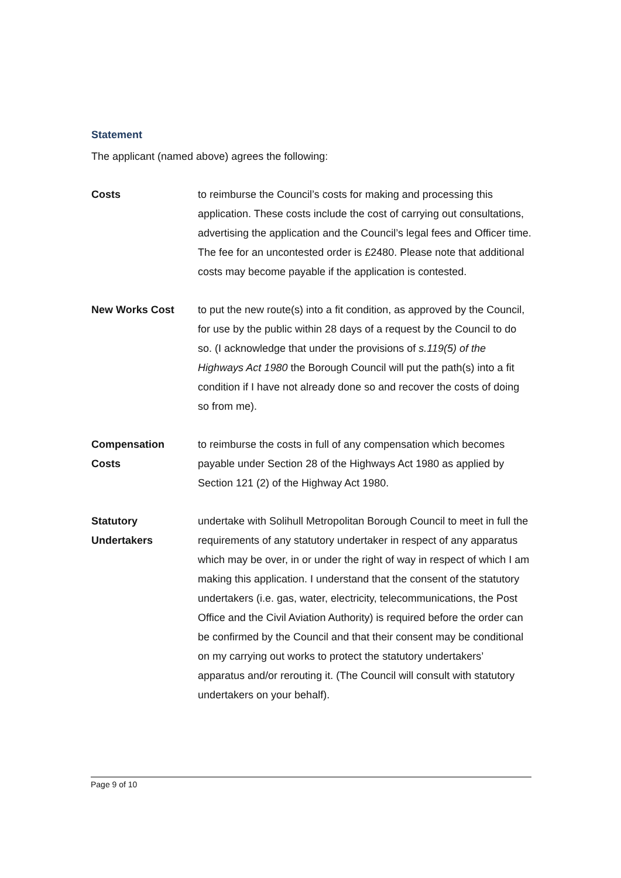Statement
The applicant (named above) agrees the following:
Costs to reimburse the Council’s costs for making and processing this application. These costs include the cost of carrying out consultations, advertising the application and the Council’s legal fees and Officer time. The fee for an uncontested order is £2480. Please note that additional costs may become payable if the application is contested.
New Works Cost to put the new route(s) into a fit condition, as approved by the Council, for use by the public within 28 days of a request by the Council to do so. (I acknowledge that under the provisions of s.119(5) of the Highways Act 1980 the Borough Council will put the path(s) into a fit condition if I have not already done so and recover the costs of doing so from me).
Compensation
Costs
to reimburse the costs in full of any compensation which becomes payable under Section 28 of the Highways Act 1980 as applied by Section 121 (2) of the Highway Act 1980.
Statutory
Undertakers
undertake with Solihull Metropolitan Borough Council to meet in full the requirements of any statutory undertaker in respect of any apparatus which may be over, in or under the right of way in respect of which I am making this application. I understand that the consent of the statutory undertakers (i.e. gas, water, electricity, telecommunications, the Post Office and the Civil Aviation Authority) is required before the order can be confirmed by the Council and that their consent may be conditional on my carrying out works to protect the statutory undertakers’ apparatus and/or rerouting it. (The Council will consult with statutory undertakers on your behalf).
Page 9 of 10